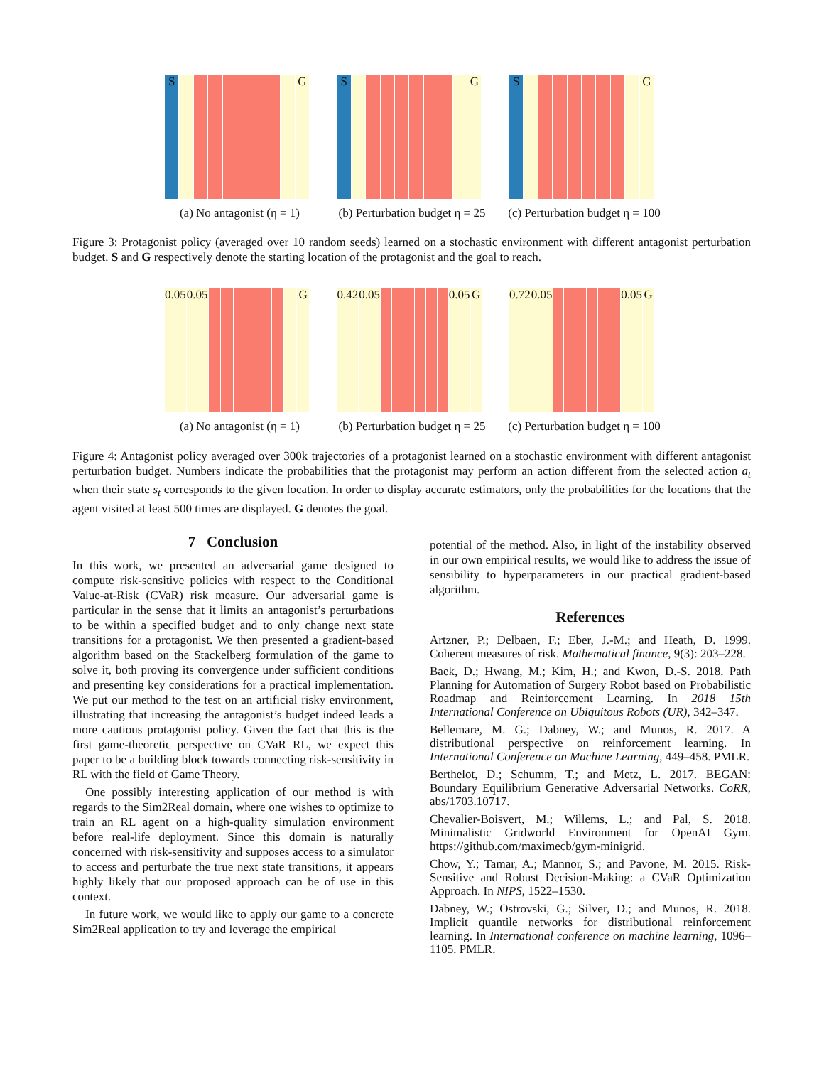S
G
(a) No antagonist (η = 1)
S
G
(b) Perturbation budget η = 25
S
G
(c) Perturbation budget η = 100
Figure 3: Protagonist policy (averaged over 10 random seeds) learned on a stochastic environment with different antagonist perturbation budget. S and G respectively denote the starting location of the protagonist and the goal to reach.
0.05
0.05
G
(a) No antagonist (η = 1)
0.42
0.05
0.05
G
(b) Perturbation budget η = 25
0.72
0.05
0.05
G
(c) Perturbation budget η = 100
Figure 4: Antagonist policy averaged over 300k trajectories of a protagonist learned on a stochastic environment with different antagonist perturbation budget. Numbers indicate the probabilities that the protagonist may perform an action different from the selected action a<sub>t</sub> when their state s<sub>t</sub> corresponds to the given location. In order to display accurate estimators, only the probabilities for the locations that the agent visited at least 500 times are displayed. G denotes the goal.
7 Conclusion
In this work, we presented an adversarial game designed to compute risk-sensitive policies with respect to the Conditional Value-at-Risk (CVaR) risk measure. Our adversarial game is particular in the sense that it limits an antagonist’s perturbations to be within a specified budget and to only change next state transitions for a protagonist. We then presented a gradient-based algorithm based on the Stackelberg formulation of the game to solve it, both proving its convergence under sufficient conditions and presenting key considerations for a practical implementation. We put our method to the test on an artificial risky environment, illustrating that increasing the antagonist’s budget indeed leads a more cautious protagonist policy. Given the fact that this is the first game-theoretic perspective on CVaR RL, we expect this paper to be a building block towards connecting risk-sensitivity in RL with the field of Game Theory.
One possibly interesting application of our method is with regards to the Sim2Real domain, where one wishes to optimize to train an RL agent on a high-quality simulation environment before real-life deployment. Since this domain is naturally concerned with risk-sensitivity and supposes access to a simulator to access and perturbate the true next state transitions, it appears highly likely that our proposed approach can be of use in this context.
In future work, we would like to apply our game to a concrete Sim2Real application to try and leverage the empirical
potential of the method. Also, in light of the instability observed in our own empirical results, we would like to address the issue of sensibility to hyperparameters in our practical gradient-based algorithm.
References
Artzner, P.; Delbaen, F.; Eber, J.-M.; and Heath, D. 1999. Coherent measures of risk. Mathematical finance, 9(3): 203–228.
Baek, D.; Hwang, M.; Kim, H.; and Kwon, D.-S. 2018. Path Planning for Automation of Surgery Robot based on Probabilistic Roadmap and Reinforcement Learning. In 2018 15th International Conference on Ubiquitous Robots (UR), 342–347.
Bellemare, M. G.; Dabney, W.; and Munos, R. 2017. A distributional perspective on reinforcement learning. In International Conference on Machine Learning, 449–458. PMLR.
Berthelot, D.; Schumm, T.; and Metz, L. 2017. BEGAN: Boundary Equilibrium Generative Adversarial Networks. CoRR, abs/1703.10717.
Chevalier-Boisvert, M.; Willems, L.; and Pal, S. 2018. Minimalistic Gridworld Environment for OpenAI Gym. https://github.com/maximecb/gym-minigrid.
Chow, Y.; Tamar, A.; Mannor, S.; and Pavone, M. 2015. Risk-Sensitive and Robust Decision-Making: a CVaR Optimization Approach. In NIPS, 1522–1530.
Dabney, W.; Ostrovski, G.; Silver, D.; and Munos, R. 2018. Implicit quantile networks for distributional reinforcement learning. In International conference on machine learning, 1096–1105. PMLR.